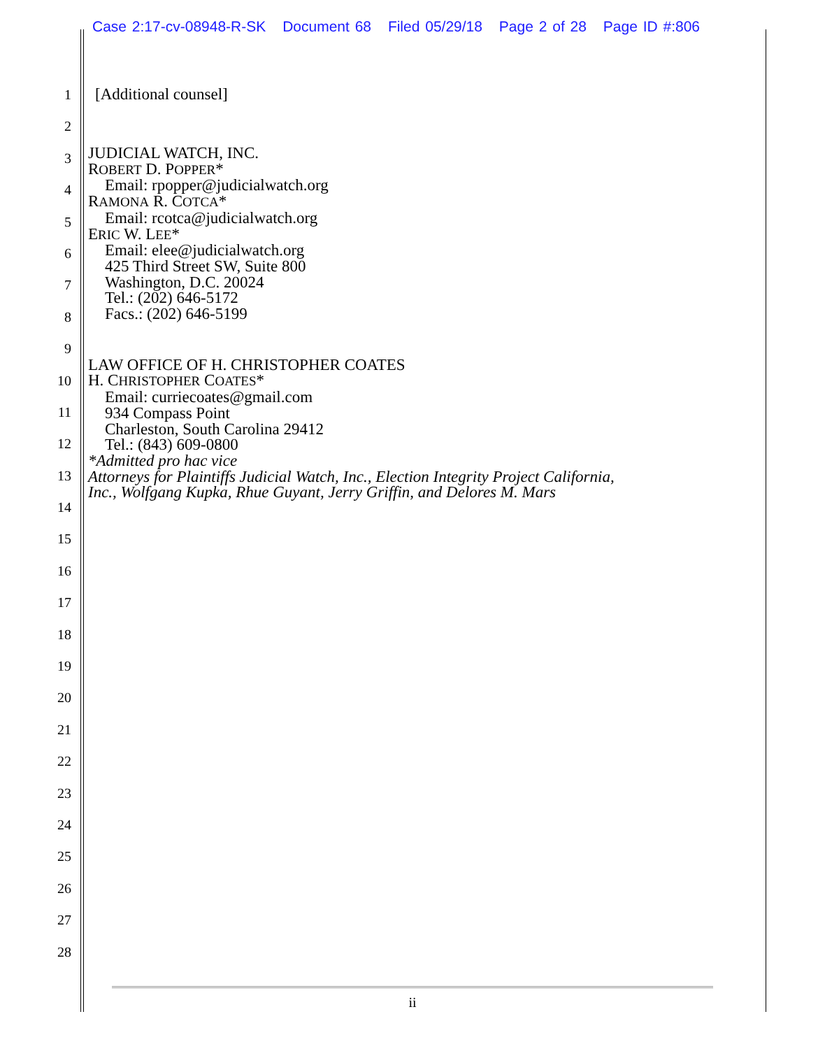Case 2:17-cv-08948-R-SK Document 68 Filed 05/29/18 Page 2 of 28 Page ID #:806
1
2
3
4
5
6
7
8
9
10
11
12
13
14
15
16
17
18
19
20
21
22
23
24
25
26
27
28
[Additional counsel]
JUDICIAL WATCH, INC.
ROBERT D. POPPER*
Email: rpopper@judicialwatch.org
RAMONA R. COTCA*
Email: rcotca@judicialwatch.org
ERIC W. LEE*
Email: elee@judicialwatch.org
425 Third Street SW, Suite 800
Washington, D.C. 20024
Tel.: (202) 646-5172
Facs.: (202) 646-5199
LAW OFFICE OF H. CHRISTOPHER COATES
H. CHRISTOPHER COATES*
Email: curriecoates@gmail.com
934 Compass Point
Charleston, South Carolina 29412
Tel.: (843) 609-0800
*Admitted pro hac vice
Attorneys for Plaintiffs Judicial Watch, Inc., Election Integrity Project California,
Inc., Wolfgang Kupka, Rhue Guyant, Jerry Griffin, and Delores M. Mars
ii